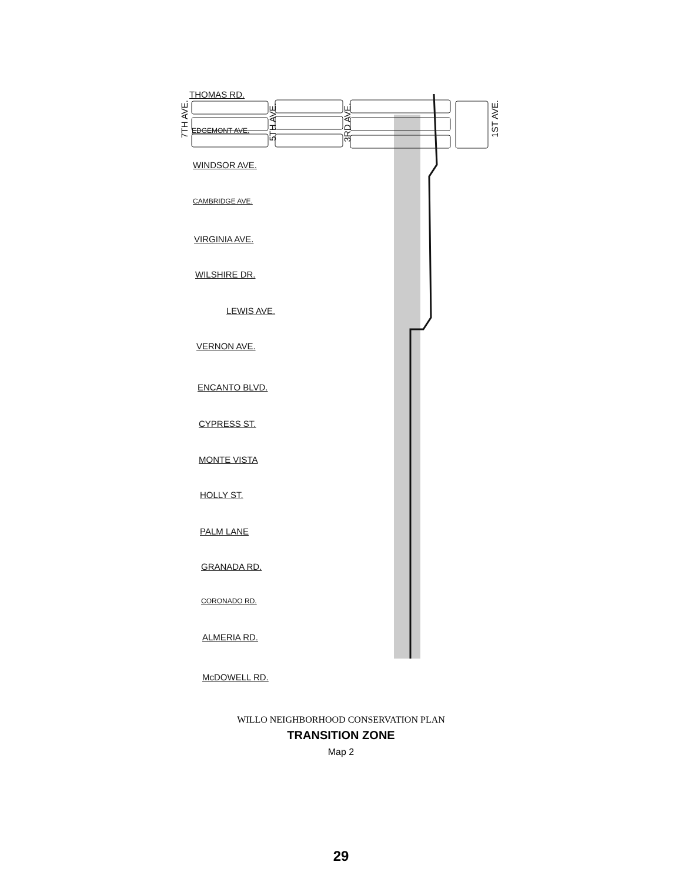THOMAS RD.
EDGEMONT AVE.
WINDSOR AVE.
CAMBRIDGE AVE.
VIRGINIA AVE.
WILSHIRE DR.
LEWIS AVE.
VERNON AVE.
ENCANTO BLVD.
CYPRESS ST.
MONTE VISTA
HOLLY ST.
PALM LANE
GRANADA RD.
CORONADO RD.
ALMERIA RD.
McDOWELL RD.
7TH AVE.
5TH AVE.
3RD AVE.
1ST AVE.
WILLO NEIGHBORHOOD CONSERVATION PLAN
TRANSITION ZONE
Map 2
29